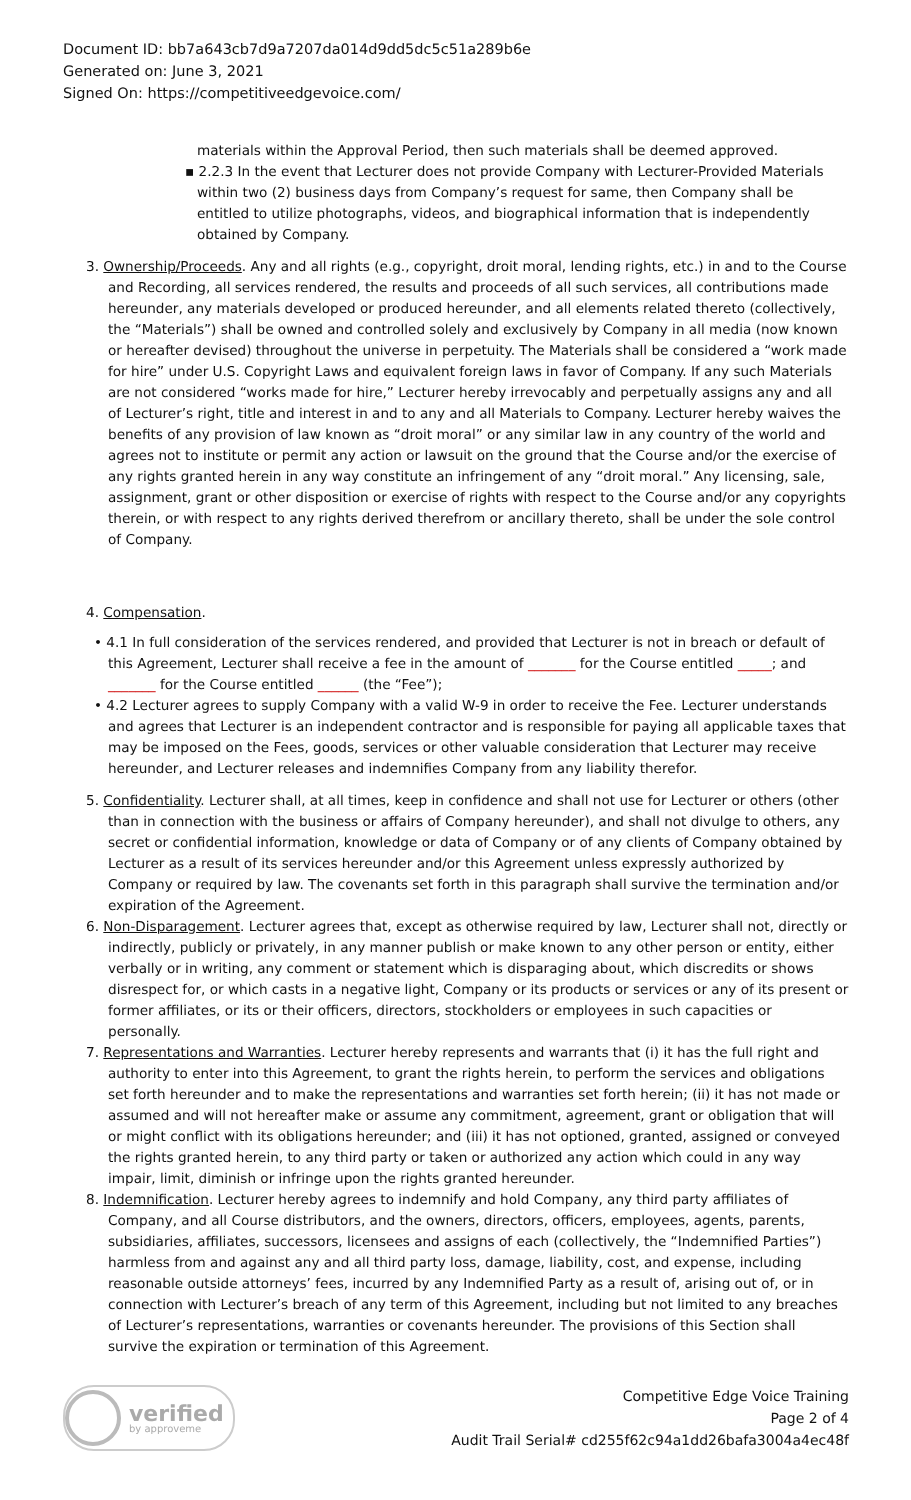Document ID: bb7a643cb7d9a7207da014d9dd5dc5c51a289b6e
Generated on: June 3, 2021
Signed On: https://competitiveedgevoice.com/
materials within the Approval Period, then such materials shall be deemed approved.
▪ 2.2.3 In the event that Lecturer does not provide Company with Lecturer-Provided Materials within two (2) business days from Company’s request for same, then Company shall be entitled to utilize photographs, videos, and biographical information that is independently obtained by Company.
3. Ownership/Proceeds. Any and all rights (e.g., copyright, droit moral, lending rights, etc.) in and to the Course and Recording, all services rendered, the results and proceeds of all such services, all contributions made hereunder, any materials developed or produced hereunder, and all elements related thereto (collectively, the “Materials”) shall be owned and controlled solely and exclusively by Company in all media (now known or hereafter devised) throughout the universe in perpetuity. The Materials shall be considered a “work made for hire” under U.S. Copyright Laws and equivalent foreign laws in favor of Company. If any such Materials are not considered “works made for hire,” Lecturer hereby irrevocably and perpetually assigns any and all of Lecturer’s right, title and interest in and to any and all Materials to Company. Lecturer hereby waives the benefits of any provision of law known as “droit moral” or any similar law in any country of the world and agrees not to institute or permit any action or lawsuit on the ground that the Course and/or the exercise of any rights granted herein in any way constitute an infringement of any “droit moral.” Any licensing, sale, assignment, grant or other disposition or exercise of rights with respect to the Course and/or any copyrights therein, or with respect to any rights derived therefrom or ancillary thereto, shall be under the sole control of Company.
4. Compensation.
• 4.1 In full consideration of the services rendered, and provided that Lecturer is not in breach or default of this Agreement, Lecturer shall receive a fee in the amount of _______ for the Course entitled _____; and _______ for the Course entitled ______ (the “Fee”);
• 4.2 Lecturer agrees to supply Company with a valid W-9 in order to receive the Fee. Lecturer understands and agrees that Lecturer is an independent contractor and is responsible for paying all applicable taxes that may be imposed on the Fees, goods, services or other valuable consideration that Lecturer may receive hereunder, and Lecturer releases and indemnifies Company from any liability therefor.
5. Confidentiality. Lecturer shall, at all times, keep in confidence and shall not use for Lecturer or others (other than in connection with the business or affairs of Company hereunder), and shall not divulge to others, any secret or confidential information, knowledge or data of Company or of any clients of Company obtained by Lecturer as a result of its services hereunder and/or this Agreement unless expressly authorized by Company or required by law. The covenants set forth in this paragraph shall survive the termination and/or expiration of the Agreement.
6. Non-Disparagement. Lecturer agrees that, except as otherwise required by law, Lecturer shall not, directly or indirectly, publicly or privately, in any manner publish or make known to any other person or entity, either verbally or in writing, any comment or statement which is disparaging about, which discredits or shows disrespect for, or which casts in a negative light, Company or its products or services or any of its present or former affiliates, or its or their officers, directors, stockholders or employees in such capacities or personally.
7. Representations and Warranties. Lecturer hereby represents and warrants that (i) it has the full right and authority to enter into this Agreement, to grant the rights herein, to perform the services and obligations set forth hereunder and to make the representations and warranties set forth herein; (ii) it has not made or assumed and will not hereafter make or assume any commitment, agreement, grant or obligation that will or might conflict with its obligations hereunder; and (iii) it has not optioned, granted, assigned or conveyed the rights granted herein, to any third party or taken or authorized any action which could in any way impair, limit, diminish or infringe upon the rights granted hereunder.
8. Indemnification. Lecturer hereby agrees to indemnify and hold Company, any third party affiliates of Company, and all Course distributors, and the owners, directors, officers, employees, agents, parents, subsidiaries, affiliates, successors, licensees and assigns of each (collectively, the “Indemnified Parties”) harmless from and against any and all third party loss, damage, liability, cost, and expense, including reasonable outside attorneys’ fees, incurred by any Indemnified Party as a result of, arising out of, or in connection with Lecturer’s breach of any term of this Agreement, including but not limited to any breaches of Lecturer’s representations, warranties or covenants hereunder. The provisions of this Section shall survive the expiration or termination of this Agreement.
verified
by approveme
Competitive Edge Voice Training
Page 2 of 4
Audit Trail Serial# cd255f62c94a1dd26bafa3004a4ec48f